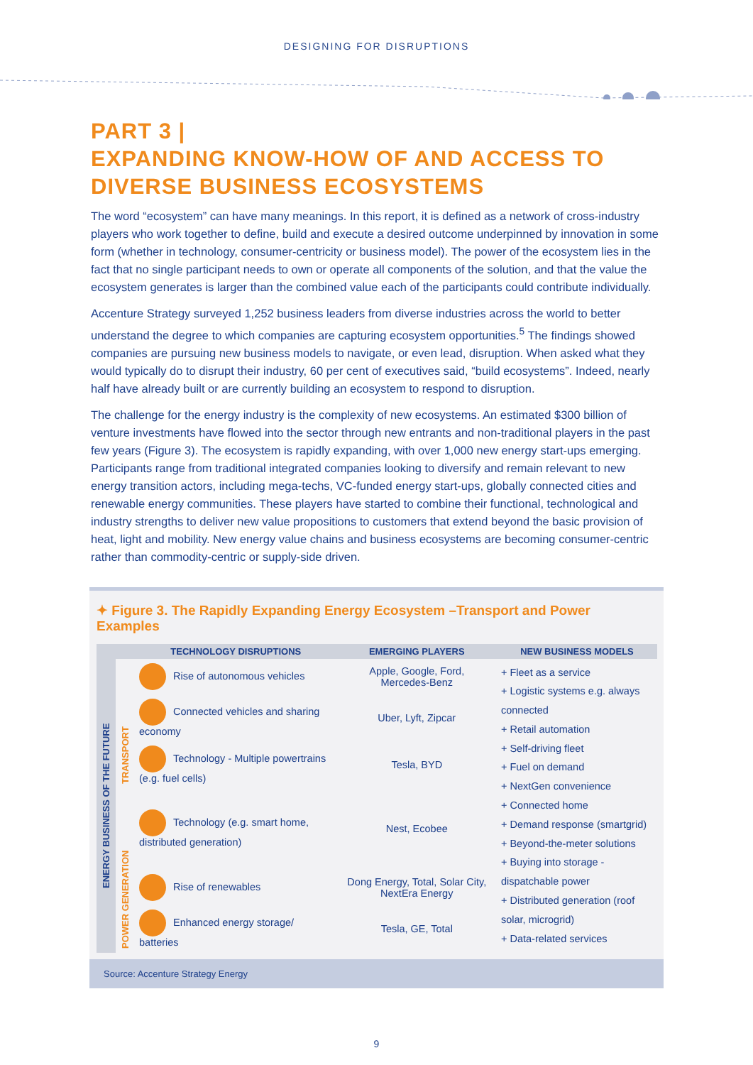DESIGNING FOR DISRUPTIONS
PART 3 |
EXPANDING KNOW-HOW OF AND ACCESS TO
DIVERSE BUSINESS ECOSYSTEMS
The word “ecosystem” can have many meanings. In this report, it is defined as a network of cross-industry players who work together to define, build and execute a desired outcome underpinned by innovation in some form (whether in technology, consumer-centricity or business model). The power of the ecosystem lies in the fact that no single participant needs to own or operate all components of the solution, and that the value the ecosystem generates is larger than the combined value each of the participants could contribute individually.
Accenture Strategy surveyed 1,252 business leaders from diverse industries across the world to better understand the degree to which companies are capturing ecosystem opportunities.<sup>5</sup> The findings showed companies are pursuing new business models to navigate, or even lead, disruption. When asked what they would typically do to disrupt their industry, 60 per cent of executives said, “build ecosystems”. Indeed, nearly half have already built or are currently building an ecosystem to respond to disruption.
The challenge for the energy industry is the complexity of new ecosystems. An estimated $300 billion of venture investments have flowed into the sector through new entrants and non-traditional players in the past few years (Figure 3). The ecosystem is rapidly expanding, with over 1,000 new energy start-ups emerging. Participants range from traditional integrated companies looking to diversify and remain relevant to new energy transition actors, including mega-techs, VC-funded energy start-ups, globally connected cities and renewable energy communities. These players have started to combine their functional, technological and industry strengths to deliver new value propositions to customers that extend beyond the basic provision of heat, light and mobility. New energy value chains and business ecosystems are becoming consumer-centric rather than commodity-centric or supply-side driven.
✦ Figure 3. The Rapidly Expanding Energy Ecosystem –Transport and Power Examples
| | | TECHNOLOGY DISRUPTIONS | EMERGING PLAYERS | NEW BUSINESS MODELS |
| --- | --- | --- | --- | --- |
| ENERGY BUSINESS OF THE FUTURE | TRANSPORT | Rise of autonomous vehicles | Apple, Google, Ford, Mercedes-Benz | + Fleet as a service + Logistic systems e.g. always connected + Retail automation + Self-driving fleet + Fuel on demand + NextGen convenience + Connected home + Demand response (smartgrid) + Beyond-the-meter solutions + Buying into storage - dispatchable power + Distributed generation (roof solar, microgrid) + Data-related services |
| | | Connected vehicles and sharing economy | Uber, Lyft, Zipcar | |
| | | Technology - Multiple powertrains (e.g. fuel cells) | Tesla, BYD | |
| | POWER GENERATION | Technology (e.g. smart home, distributed generation) | Nest, Ecobee | |
| | | Rise of renewables | Dong Energy, Total, Solar City, NextEra Energy | |
| | | Enhanced energy storage/ batteries | Tesla, GE, Total | |
Source: Accenture Strategy Energy
9